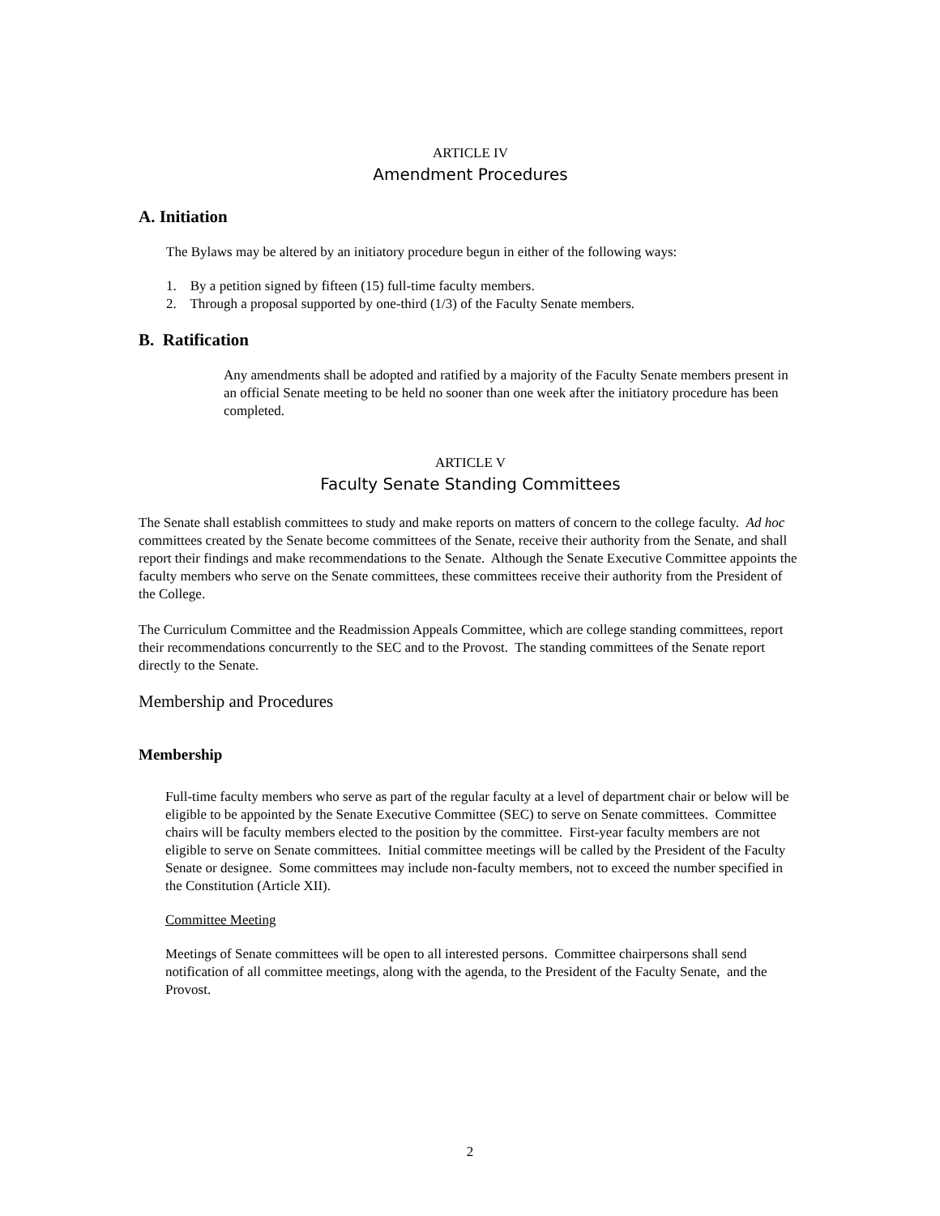ARTICLE IV
Amendment Procedures
A. Initiation
The Bylaws may be altered by an initiatory procedure begun in either of the following ways:
1. By a petition signed by fifteen (15) full-time faculty members.
2. Through a proposal supported by one-third (1/3) of the Faculty Senate members.
B. Ratification
Any amendments shall be adopted and ratified by a majority of the Faculty Senate members present in an official Senate meeting to be held no sooner than one week after the initiatory procedure has been completed.
ARTICLE V
Faculty Senate Standing Committees
The Senate shall establish committees to study and make reports on matters of concern to the college faculty. Ad hoc committees created by the Senate become committees of the Senate, receive their authority from the Senate, and shall report their findings and make recommendations to the Senate. Although the Senate Executive Committee appoints the faculty members who serve on the Senate committees, these committees receive their authority from the President of the College.
The Curriculum Committee and the Readmission Appeals Committee, which are college standing committees, report their recommendations concurrently to the SEC and to the Provost. The standing committees of the Senate report directly to the Senate.
Membership and Procedures
Membership
Full-time faculty members who serve as part of the regular faculty at a level of department chair or below will be eligible to be appointed by the Senate Executive Committee (SEC) to serve on Senate committees. Committee chairs will be faculty members elected to the position by the committee. First-year faculty members are not eligible to serve on Senate committees. Initial committee meetings will be called by the President of the Faculty Senate or designee. Some committees may include non-faculty members, not to exceed the number specified in the Constitution (Article XII).
Committee Meeting
Meetings of Senate committees will be open to all interested persons. Committee chairpersons shall send notification of all committee meetings, along with the agenda, to the President of the Faculty Senate, and the Provost.
2